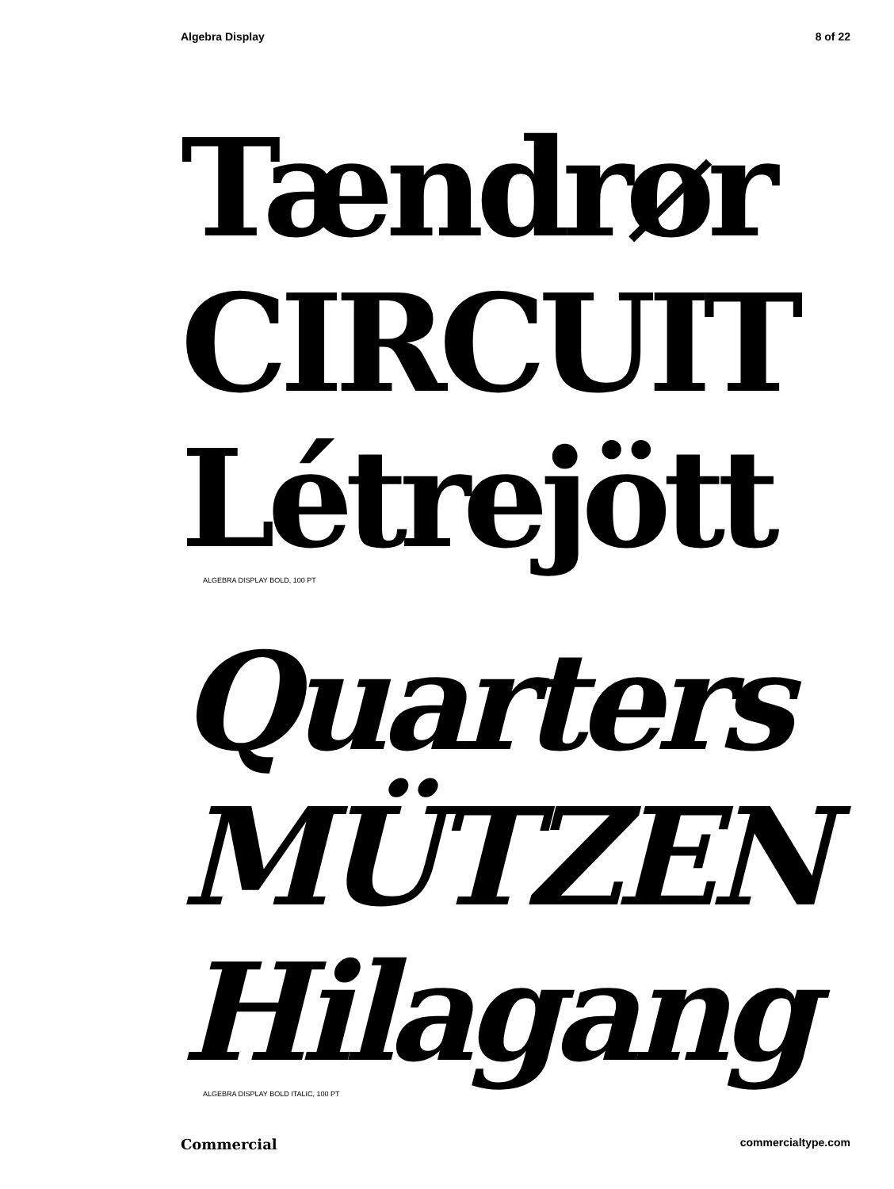Algebra Display 8 of 22
Tændrør
CIRCUIT
Létrejött
ALGEBRA DISPLAY BOLD, 100 PT
Quarters
MÜTZEN
Hilagang
ALGEBRA DISPLAY BOLD ITALIC, 100 PT
Commercial commercialtype.com